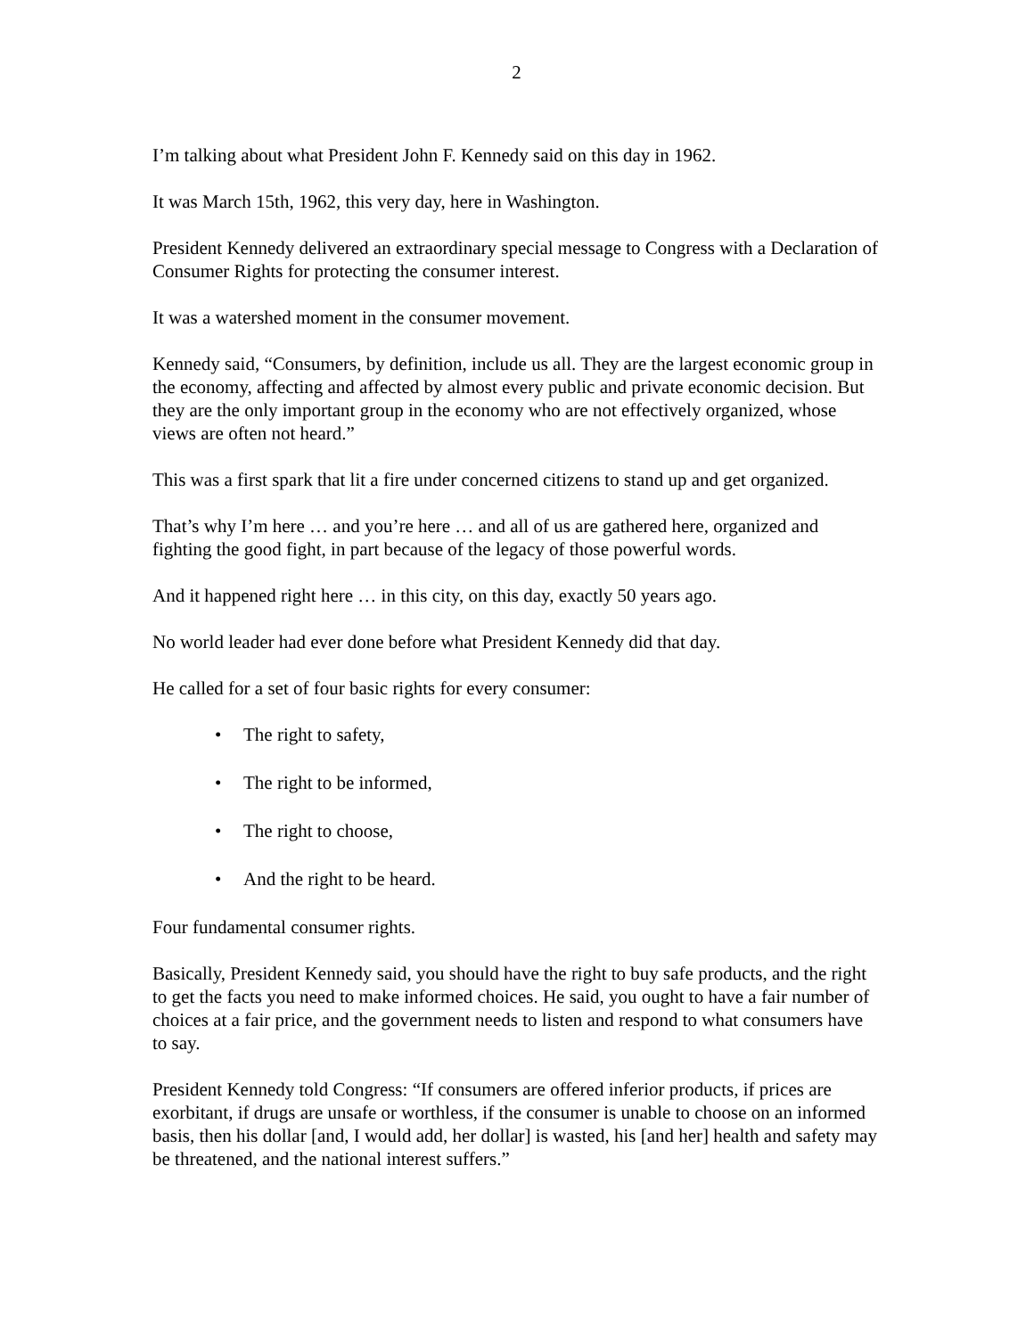2
I’m talking about what President John F. Kennedy said on this day in 1962.
It was March 15th, 1962, this very day, here in Washington.
President Kennedy delivered an extraordinary special message to Congress with a Declaration of Consumer Rights for protecting the consumer interest.
It was a watershed moment in the consumer movement.
Kennedy said, “Consumers, by definition, include us all. They are the largest economic group in the economy, affecting and affected by almost every public and private economic decision. But they are the only important group in the economy who are not effectively organized, whose views are often not heard.”
This was a first spark that lit a fire under concerned citizens to stand up and get organized.
That’s why I’m here … and you’re here … and all of us are gathered here, organized and fighting the good fight, in part because of the legacy of those powerful words.
And it happened right here … in this city, on this day, exactly 50 years ago.
No world leader had ever done before what President Kennedy did that day.
He called for a set of four basic rights for every consumer:
• The right to safety,
• The right to be informed,
• The right to choose,
• And the right to be heard.
Four fundamental consumer rights.
Basically, President Kennedy said, you should have the right to buy safe products, and the right to get the facts you need to make informed choices. He said, you ought to have a fair number of choices at a fair price, and the government needs to listen and respond to what consumers have to say.
President Kennedy told Congress: “If consumers are offered inferior products, if prices are exorbitant, if drugs are unsafe or worthless, if the consumer is unable to choose on an informed basis, then his dollar [and, I would add, her dollar] is wasted, his [and her] health and safety may be threatened, and the national interest suffers.”